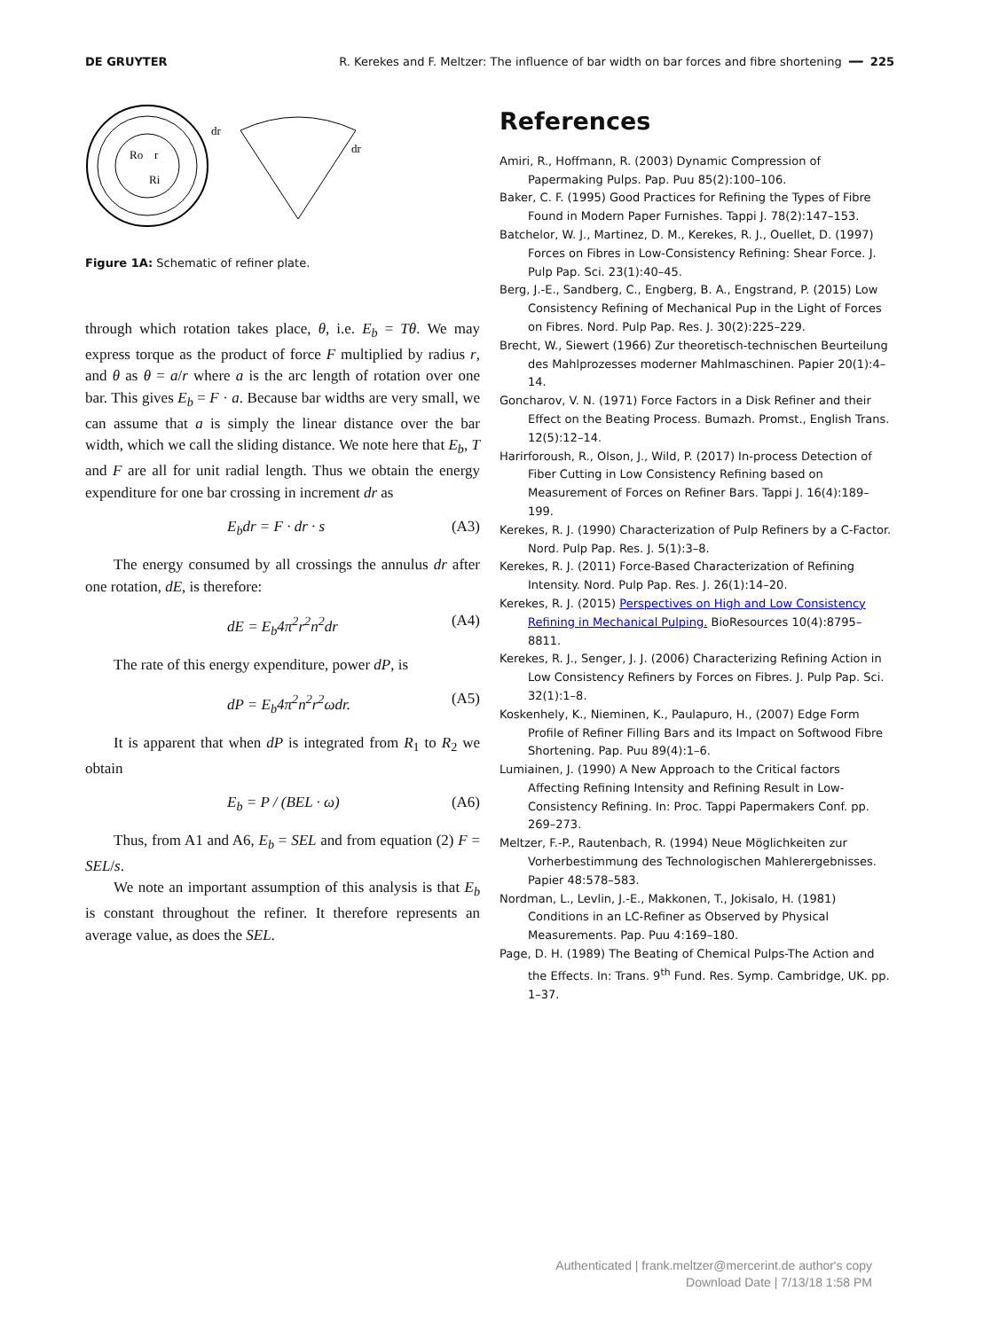DE GRUYTER R. Kerekes and F. Meltzer: The influence of bar width on bar forces and fibre shortening ━━ 225
Ro
r
Ri
dr
dr
Figure 1A: Schematic of refiner plate.
through which rotation takes place, θ, i.e. E<sub>b</sub> = Tθ. We may express torque as the product of force F multiplied by radius r, and θ as θ = a/r where a is the arc length of rotation over one bar. This gives E<sub>b</sub> = F · a. Because bar widths are very small, we can assume that a is simply the linear distance over the bar width, which we call the sliding distance. We note here that E<sub>b</sub>, T and F are all for unit radial length. Thus we obtain the energy expenditure for one bar crossing in increment dr as
E<sub>b</sub>dr = F · dr · s (A3)
The energy consumed by all crossings the annulus dr after one rotation, dE, is therefore:
dE = E<sub>b</sub>4π<sup>2</sup>r<sup>2</sup>n<sup>2</sup>dr (A4)
The rate of this energy expenditure, power dP, is
dP = E<sub>b</sub>4π<sup>2</sup>n<sup>2</sup>r<sup>2</sup>ωdr. (A5)
It is apparent that when dP is integrated from R<sub>1</sub> to R<sub>2</sub> we obtain
E<sub>b</sub> = P / (BEL · ω) (A6)
Thus, from A1 and A6, E<sub>b</sub> = SEL and from equation (2) F = SEL/s.
We note an important assumption of this analysis is that E<sub>b</sub> is constant throughout the refiner. It therefore represents an average value, as does the SEL.
References
Amiri, R., Hoffmann, R. (2003) Dynamic Compression of Papermaking Pulps. Pap. Puu 85(2):100–106.
Baker, C. F. (1995) Good Practices for Refining the Types of Fibre Found in Modern Paper Furnishes. Tappi J. 78(2):147–153.
Batchelor, W. J., Martinez, D. M., Kerekes, R. J., Ouellet, D. (1997) Forces on Fibres in Low-Consistency Refining: Shear Force. J. Pulp Pap. Sci. 23(1):40–45.
Berg, J.-E., Sandberg, C., Engberg, B. A., Engstrand, P. (2015) Low Consistency Refining of Mechanical Pup in the Light of Forces on Fibres. Nord. Pulp Pap. Res. J. 30(2):225–229.
Brecht, W., Siewert (1966) Zur theoretisch-technischen Beurteilung des Mahlprozesses moderner Mahlmaschinen. Papier 20(1):4–14.
Goncharov, V. N. (1971) Force Factors in a Disk Refiner and their Effect on the Beating Process. Bumazh. Promst., English Trans. 12(5):12–14.
Harirforoush, R., Olson, J., Wild, P. (2017) In-process Detection of Fiber Cutting in Low Consistency Refining based on Measurement of Forces on Refiner Bars. Tappi J. 16(4):189–199.
Kerekes, R. J. (1990) Characterization of Pulp Refiners by a C-Factor. Nord. Pulp Pap. Res. J. 5(1):3–8.
Kerekes, R. J. (2011) Force-Based Characterization of Refining Intensity. Nord. Pulp Pap. Res. J. 26(1):14–20.
Kerekes, R. J. (2015) Perspectives on High and Low Consistency Refining in Mechanical Pulping. BioResources 10(4):8795–8811.
Kerekes, R. J., Senger, J. J. (2006) Characterizing Refining Action in Low Consistency Refiners by Forces on Fibres. J. Pulp Pap. Sci. 32(1):1–8.
Koskenhely, K., Nieminen, K., Paulapuro, H., (2007) Edge Form Profile of Refiner Filling Bars and its Impact on Softwood Fibre Shortening. Pap. Puu 89(4):1–6.
Lumiainen, J. (1990) A New Approach to the Critical factors Affecting Refining Intensity and Refining Result in Low-Consistency Refining. In: Proc. Tappi Papermakers Conf. pp. 269–273.
Meltzer, F.-P., Rautenbach, R. (1994) Neue Möglichkeiten zur Vorherbestimmung des Technologischen Mahlerergebnisses. Papier 48:578–583.
Nordman, L., Levlin, J.-E., Makkonen, T., Jokisalo, H. (1981) Conditions in an LC-Refiner as Observed by Physical Measurements. Pap. Puu 4:169–180.
Page, D. H. (1989) The Beating of Chemical Pulps-The Action and the Effects. In: Trans. 9<sup>th</sup> Fund. Res. Symp. Cambridge, UK. pp. 1–37.
Authenticated | frank.meltzer@mercerint.de author's copy
Download Date | 7/13/18 1:58 PM